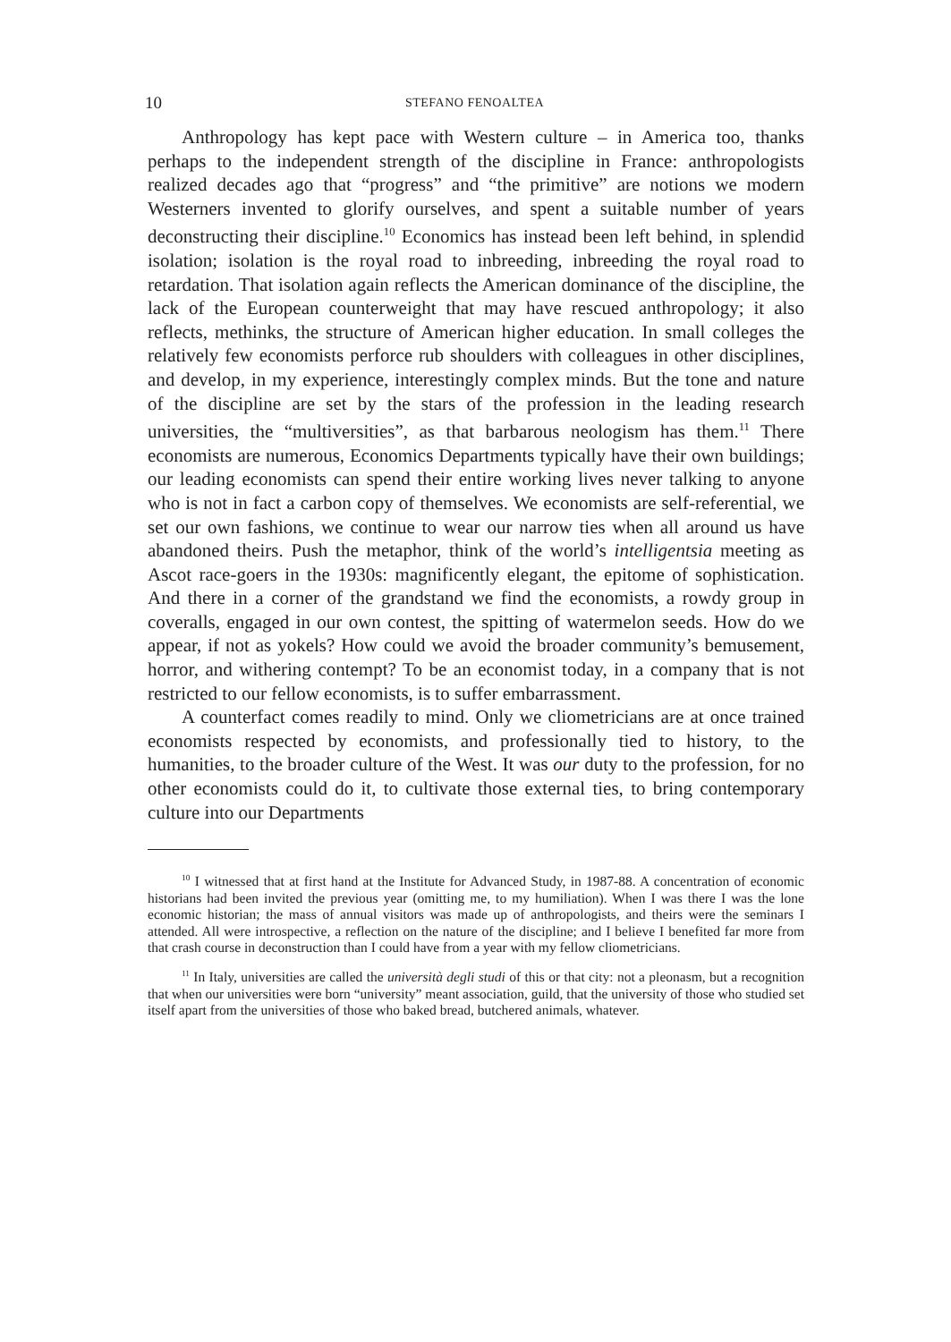10 STEFANO FENOALTEA
Anthropology has kept pace with Western culture – in America too, thanks perhaps to the independent strength of the discipline in France: anthropologists realized decades ago that “progress” and “the primitive” are notions we modern Westerners invented to glorify ourselves, and spent a suitable number of years deconstructing their discipline.<sup>10</sup> Economics has instead been left behind, in splendid isolation; isolation is the royal road to inbreeding, inbreeding the royal road to retardation. That isolation again reflects the American dominance of the discipline, the lack of the European counterweight that may have rescued anthropology; it also reflects, methinks, the structure of American higher education. In small colleges the relatively few economists perforce rub shoulders with colleagues in other disciplines, and develop, in my experience, interestingly complex minds. But the tone and nature of the discipline are set by the stars of the profession in the leading research universities, the “multiversities”, as that barbarous neologism has them.<sup>11</sup> There economists are numerous, Economics Departments typically have their own buildings; our leading economists can spend their entire working lives never talking to anyone who is not in fact a carbon copy of themselves. We economists are self-referential, we set our own fashions, we continue to wear our narrow ties when all around us have abandoned theirs. Push the metaphor, think of the world’s intelligentsia meeting as Ascot race-goers in the 1930s: magnificently elegant, the epitome of sophistication. And there in a corner of the grandstand we find the economists, a rowdy group in coveralls, engaged in our own contest, the spitting of watermelon seeds. How do we appear, if not as yokels? How could we avoid the broader community’s bemusement, horror, and withering contempt? To be an economist today, in a company that is not restricted to our fellow economists, is to suffer embarrassment.
A counterfact comes readily to mind. Only we cliometricians are at once trained economists respected by economists, and professionally tied to history, to the humanities, to the broader culture of the West. It was our duty to the profession, for no other economists could do it, to cultivate those external ties, to bring contemporary culture into our Departments
<sup>10</sup> I witnessed that at first hand at the Institute for Advanced Study, in 1987-88. A concentration of economic historians had been invited the previous year (omitting me, to my humiliation). When I was there I was the lone economic historian; the mass of annual visitors was made up of anthropologists, and theirs were the seminars I attended. All were introspective, a reflection on the nature of the discipline; and I believe I benefited far more from that crash course in deconstruction than I could have from a year with my fellow cliometricians.
<sup>11</sup> In Italy, universities are called the università degli studi of this or that city: not a pleonasm, but a recognition that when our universities were born “university” meant association, guild, that the university of those who studied set itself apart from the universities of those who baked bread, butchered animals, whatever.